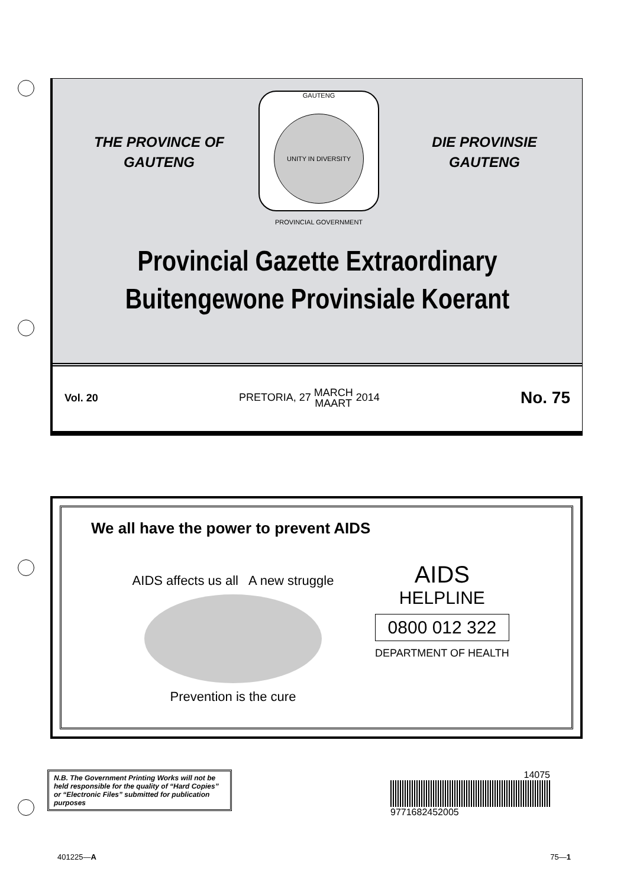THE PROVINCE OF
GAUTENG
GAUTENG
UNITY IN DIVERSITY
PROVINCIAL GOVERNMENT
DIE PROVINSIE
GAUTENG
Provincial Gazette Extraordinary
Buitengewone Provinsiale Koerant
Vol. 20 PRETORIA, 27 MARCH
MAART 2014 No. 75
We all have the power to prevent AIDS
AIDS affects us all A new struggle
Prevention is the cure
AIDS
HELPLINE
0800 012 322
DEPARTMENT OF HEALTH
N.B. The Government Printing Works will not be held responsible for the quality of “Hard Copies” or “Electronic Files” submitted for publication purposes
14075
9771682452005
401225—A 75—1